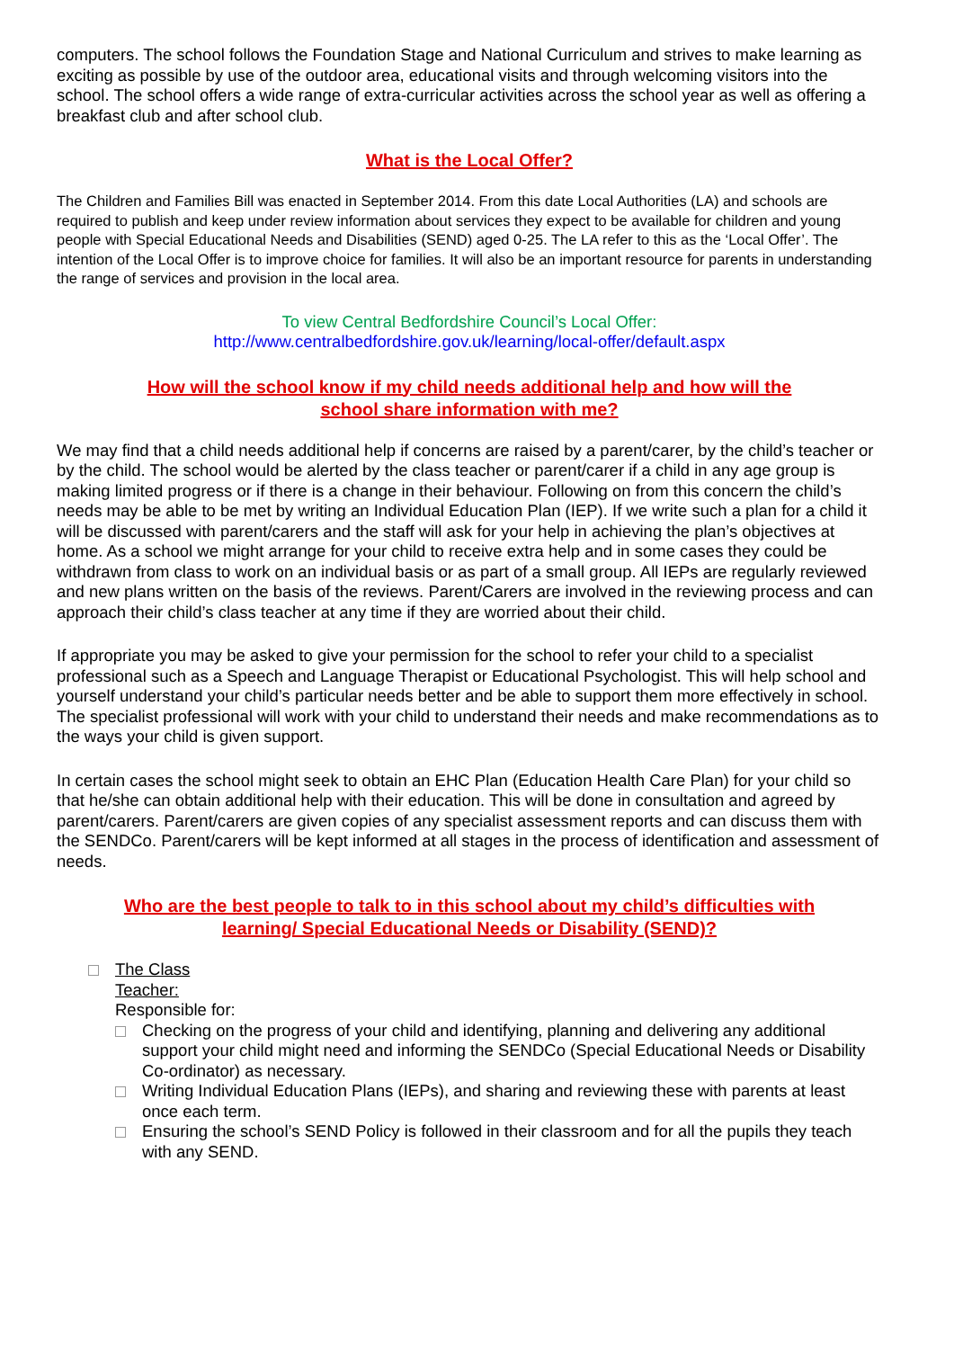computers. The school follows the Foundation Stage and National Curriculum and strives to make learning as exciting as possible by use of the outdoor area, educational visits and through welcoming visitors into the school. The school offers a wide range of extra-curricular activities across the school year as well as offering a breakfast club and after school club.
What is the Local Offer?
The Children and Families Bill was enacted in September 2014. From this date Local Authorities (LA) and schools are required to publish and keep under review information about services they expect to be available for children and young people with Special Educational Needs and Disabilities (SEND) aged 0-25. The LA refer to this as the ‘Local Offer’. The intention of the Local Offer is to improve choice for families. It will also be an important resource for parents in understanding the range of services and provision in the local area.
To view Central Bedfordshire Council’s Local Offer:
http://www.centralbedfordshire.gov.uk/learning/local-offer/default.aspx
How will the school know if my child needs additional help and how will the
school share information with me?
We may find that a child needs additional help if concerns are raised by a parent/carer, by the child’s teacher or by the child. The school would be alerted by the class teacher or parent/carer if a child in any age group is making limited progress or if there is a change in their behaviour. Following on from this concern the child’s needs may be able to be met by writing an Individual Education Plan (IEP). If we write such a plan for a child it will be discussed with parent/carers and the staff will ask for your help in achieving the plan’s objectives at home. As a school we might arrange for your child to receive extra help and in some cases they could be withdrawn from class to work on an individual basis or as part of a small group. All IEPs are regularly reviewed and new plans written on the basis of the reviews. Parent/Carers are involved in the reviewing process and can approach their child’s class teacher at any time if they are worried about their child.
If appropriate you may be asked to give your permission for the school to refer your child to a specialist professional such as a Speech and Language Therapist or Educational Psychologist. This will help school and yourself understand your child’s particular needs better and be able to support them more effectively in school. The specialist professional will work with your child to understand their needs and make recommendations as to the ways your child is given support.
In certain cases the school might seek to obtain an EHC Plan (Education Health Care Plan) for your child so that he/she can obtain additional help with their education. This will be done in consultation and agreed by parent/carers. Parent/carers are given copies of any specialist assessment reports and can discuss them with the SENDCo. Parent/carers will be kept informed at all stages in the process of identification and assessment of needs.
Who are the best people to talk to in this school about my child’s difficulties with
learning/ Special Educational Needs or Disability (SEND)?
The Class
Teacher:
Responsible for:
Checking on the progress of your child and identifying, planning and delivering any additional support your child might need and informing the SENDCo (Special Educational Needs or Disability Co-ordinator) as necessary.
Writing Individual Education Plans (IEPs), and sharing and reviewing these with parents at least once each term.
Ensuring the school’s SEND Policy is followed in their classroom and for all the pupils they teach with any SEND.